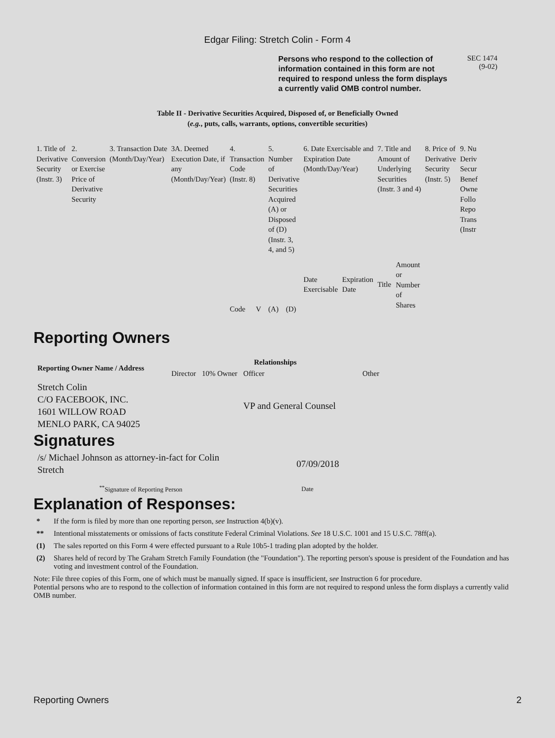Edgar Filing: Stretch Colin - Form 4
Persons who respond to the collection of information contained in this form are not required to respond unless the form displays a currently valid OMB control number.
SEC 1474
(9-02)
Table II - Derivative Securities Acquired, Disposed of, or Beneficially Owned
(e.g., puts, calls, warrants, options, convertible securities)
| 1. Title of Derivative Security (Instr. 3) | 2. Conversion or Exercise Price of Derivative Security | 3. Transaction Date (Month/Day/Year) | 3A. Deemed Execution Date, if any (Month/Day/Year) | 4. Transaction Code (Instr. 8) | | 5. Number of Derivative Securities Acquired (A) or Disposed of (D) (Instr. 3, 4, and 5) | | 6. Date Exercisable and Expiration Date (Month/Day/Year) | | 7. Title and Amount of Underlying Securities (Instr. 3 and 4) | | 8. Price of Derivative Security (Instr. 5) | 9. Nu Deriv Secur Benef Owne Follo Repo Trans (Instr |
| | | | | Code | V | (A) | (D) | Date Exercisable | Expiration Date | Title | Amount or Number of Shares | | |
Reporting Owners
| Reporting Owner Name / Address | Relationships | | | |
| --- | --- | --- | --- | --- |
| | Director | 10% Owner | Officer | Other |
| Stretch Colin C/O FACEBOOK, INC. 1601 WILLOW ROAD MENLO PARK, CA 94025 | | | VP and General Counsel | |
Signatures
| /s/ Michael Johnson as attorney-in-fact for Colin Stretch | 07/09/2018 |
| <sup>**</sup> Signature of Reporting Person | Date |
Explanation of Responses:
* If the form is filed by more than one reporting person, see Instruction 4(b)(v).
** Intentional misstatements or omissions of facts constitute Federal Criminal Violations. See 18 U.S.C. 1001 and 15 U.S.C. 78ff(a).
(1) The sales reported on this Form 4 were effected pursuant to a Rule 10b5-1 trading plan adopted by the holder.
(2) Shares held of record by The Graham Stretch Family Foundation (the "Foundation"). The reporting person's spouse is president of the Foundation and has voting and investment control of the Foundation.
Note: File three copies of this Form, one of which must be manually signed. If space is insufficient, see Instruction 6 for procedure.
Potential persons who are to respond to the collection of information contained in this form are not required to respond unless the form displays a currently valid OMB number.
Reporting Owners 2